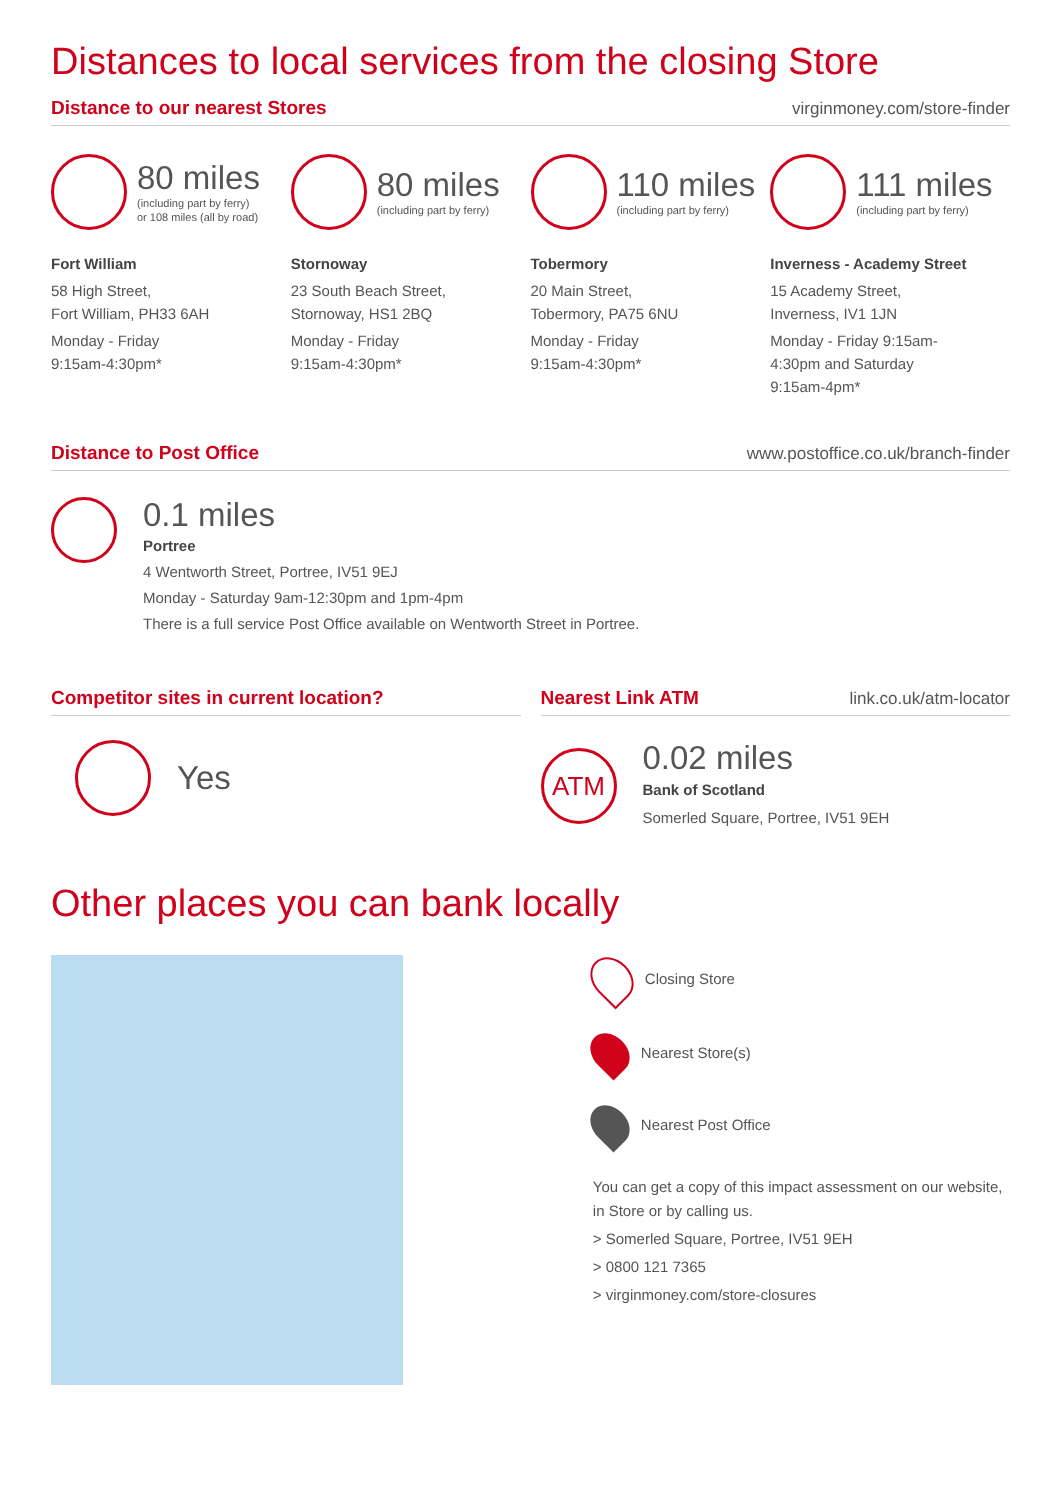Distances to local services from the closing Store
Distance to our nearest Stores virginmoney.com/store-finder
80 miles
(including part by ferry)
or 108 miles (all by road)
Fort William
58 High Street,
Fort William, PH33 6AH
Monday - Friday
9:15am-4:30pm*
80 miles
(including part by ferry)
Stornoway
23 South Beach Street,
Stornoway, HS1 2BQ
Monday - Friday
9:15am-4:30pm*
110 miles
(including part by ferry)
Tobermory
20 Main Street,
Tobermory, PA75 6NU
Monday - Friday
9:15am-4:30pm*
111 miles
(including part by ferry)
Inverness - Academy Street
15 Academy Street,
Inverness, IV1 1JN
Monday - Friday 9:15am-
4:30pm and Saturday
9:15am-4pm*
Distance to Post Office www.postoffice.co.uk/branch-finder
0.1 miles
Portree
4 Wentworth Street, Portree, IV51 9EJ
Monday - Saturday 9am-12:30pm and 1pm-4pm
There is a full service Post Office available on Wentworth Street in Portree.
Competitor sites in current location?
Yes
Nearest Link ATM link.co.uk/atm-locator
ATM
0.02 miles
Bank of Scotland
Somerled Square, Portree, IV51 9EH
Other places you can bank locally
Closing Store
Nearest Store(s)
Nearest Post Office
You can get a copy of this impact assessment on our website, in Store or by calling us.
> Somerled Square, Portree, IV51 9EH
> 0800 121 7365
> virginmoney.com/store-closures